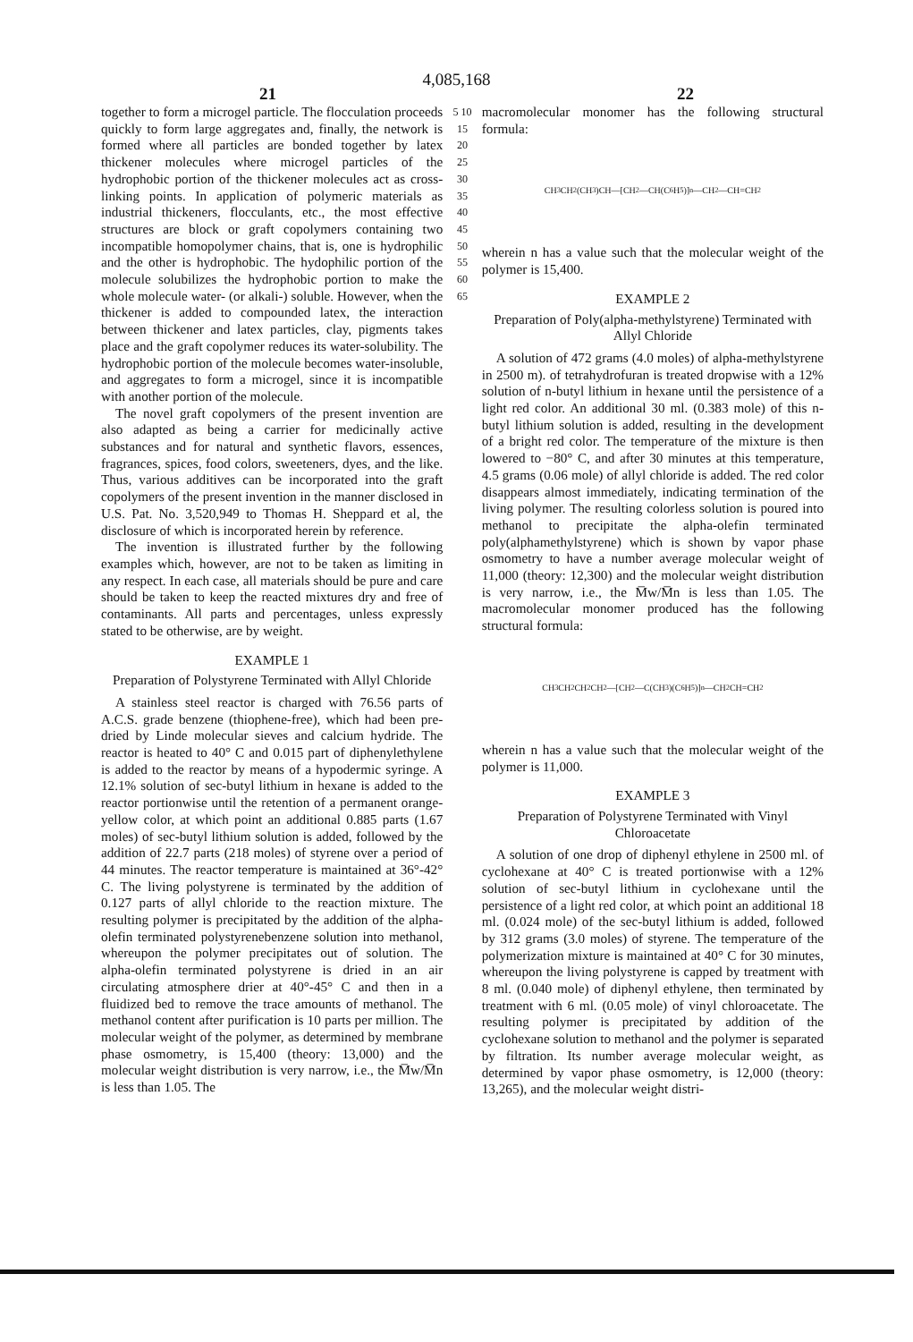4,085,168
21 22
together to form a microgel particle. The flocculation proceeds quickly to form large aggregates and, finally, the network is formed where all particles are bonded together by latex thickener molecules where microgel particles of the hydrophobic portion of the thickener molecules act as cross-linking points. In application of polymeric materials as industrial thickeners, flocculants, etc., the most effective structures are block or graft copolymers containing two incompatible homopolymer chains, that is, one is hydrophilic and the other is hydrophobic. The hydophilic portion of the molecule solubilizes the hydrophobic portion to make the whole molecule water- (or alkali-) soluble. However, when the thickener is added to compounded latex, the interaction between thickener and latex particles, clay, pigments takes place and the graft copolymer reduces its water-solubility. The hydrophobic portion of the molecule becomes water-insoluble, and aggregates to form a microgel, since it is incompatible with another portion of the molecule.
The novel graft copolymers of the present invention are also adapted as being a carrier for medicinally active substances and for natural and synthetic flavors, essences, fragrances, spices, food colors, sweeteners, dyes, and the like. Thus, various additives can be incorporated into the graft copolymers of the present invention in the manner disclosed in U.S. Pat. No. 3,520,949 to Thomas H. Sheppard et al, the disclosure of which is incorporated herein by reference.
The invention is illustrated further by the following examples which, however, are not to be taken as limiting in any respect. In each case, all materials should be pure and care should be taken to keep the reacted mixtures dry and free of contaminants. All parts and percentages, unless expressly stated to be otherwise, are by weight.
EXAMPLE 1
Preparation of Polystyrene Terminated with Allyl Chloride
A stainless steel reactor is charged with 76.56 parts of A.C.S. grade benzene (thiophene-free), which had been pre-dried by Linde molecular sieves and calcium hydride. The reactor is heated to 40° C and 0.015 part of diphenylethylene is added to the reactor by means of a hypodermic syringe. A 12.1% solution of sec-butyl lithium in hexane is added to the reactor portionwise until the retention of a permanent orange-yellow color, at which point an additional 0.885 parts (1.67 moles) of sec-butyl lithium solution is added, followed by the addition of 22.7 parts (218 moles) of styrene over a period of 44 minutes. The reactor temperature is maintained at 36°-42° C. The living polystyrene is terminated by the addition of 0.127 parts of allyl chloride to the reaction mixture. The resulting polymer is precipitated by the addition of the alpha-olefin terminated polystyrenebenzene solution into methanol, whereupon the polymer precipitates out of solution. The alpha-olefin terminated polystyrene is dried in an air circulating atmosphere drier at 40°-45° C and then in a fluidized bed to remove the trace amounts of methanol. The methanol content after purification is 10 parts per million. The molecular weight of the polymer, as determined by membrane phase osmometry, is 15,400 (theory: 13,000) and the molecular weight distribution is very narrow, i.e., the M̅w/M̅n is less than 1.05. The
5 10 15 20 25 30 35 40 45 50 55 60 65
macromolecular monomer has the following structural formula:
CH<sub>3</sub>CH<sub>2</sub>(CH<sub>3</sub>)CH—[CH<sub>2</sub>—CH(C<sub>6</sub>H<sub>5</sub>)]<sub>n</sub>—CH<sub>2</sub>—CH=CH<sub>2</sub>
wherein n has a value such that the molecular weight of the polymer is 15,400.
EXAMPLE 2
Preparation of Poly(alpha-methylstyrene) Terminated with Allyl Chloride
A solution of 472 grams (4.0 moles) of alpha-methylstyrene in 2500 m). of tetrahydrofuran is treated dropwise with a 12% solution of n-butyl lithium in hexane until the persistence of a light red color. An additional 30 ml. (0.383 mole) of this n-butyl lithium solution is added, resulting in the development of a bright red color. The temperature of the mixture is then lowered to −80° C, and after 30 minutes at this temperature, 4.5 grams (0.06 mole) of allyl chloride is added. The red color disappears almost immediately, indicating termination of the living polymer. The resulting colorless solution is poured into methanol to precipitate the alpha-olefin terminated poly(alphamethylstyrene) which is shown by vapor phase osmometry to have a number average molecular weight of 11,000 (theory: 12,300) and the molecular weight distribution is very narrow, i.e., the M̅w/M̅n is less than 1.05. The macromolecular monomer produced has the following structural formula:
CH<sub>3</sub>CH<sub>2</sub>CH<sub>2</sub>CH<sub>2</sub>—[CH<sub>2</sub>—C(CH<sub>3</sub>)(C<sub>6</sub>H<sub>5</sub>)]<sub>n</sub>—CH<sub>2</sub>CH=CH<sub>2</sub>
wherein n has a value such that the molecular weight of the polymer is 11,000.
EXAMPLE 3
Preparation of Polystyrene Terminated with Vinyl Chloroacetate
A solution of one drop of diphenyl ethylene in 2500 ml. of cyclohexane at 40° C is treated portionwise with a 12% solution of sec-butyl lithium in cyclohexane until the persistence of a light red color, at which point an additional 18 ml. (0.024 mole) of the sec-butyl lithium is added, followed by 312 grams (3.0 moles) of styrene. The temperature of the polymerization mixture is maintained at 40° C for 30 minutes, whereupon the living polystyrene is capped by treatment with 8 ml. (0.040 mole) of diphenyl ethylene, then terminated by treatment with 6 ml. (0.05 mole) of vinyl chloroacetate. The resulting polymer is precipitated by addition of the cyclohexane solution to methanol and the polymer is separated by filtration. Its number average molecular weight, as determined by vapor phase osmometry, is 12,000 (theory: 13,265), and the molecular weight distri-